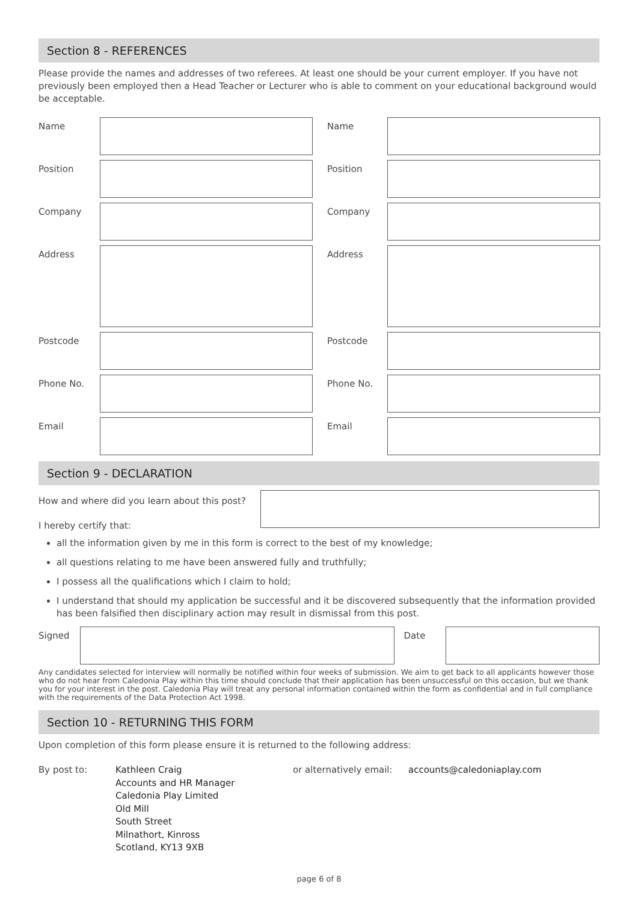Section 8 - REFERENCES
Please provide the names and addresses of two referees. At least one should be your current employer. If you have not previously been employed then a Head Teacher or Lecturer who is able to comment on your educational background would be acceptable.
Name
Name
Position
Position
Company
Company
Address
Address
Postcode
Postcode
Phone No.
Phone No.
Email
Email
Section 9 - DECLARATION
How and where did you learn about this post?
I hereby certify that:
all the information given by me in this form is correct to the best of my knowledge;
all questions relating to me have been answered fully and truthfully;
I possess all the qualifications which I claim to hold;
I understand that should my application be successful and it be discovered subsequently that the information provided has been falsified then disciplinary action may result in dismissal from this post.
Signed Date
Any candidates selected for interview will normally be notified within four weeks of submission. We aim to get back to all applicants however those who do not hear from Caledonia Play within this time should conclude that their application has been unsuccessful on this occasion, but we thank you for your interest in the post. Caledonia Play will treat any personal information contained within the form as confidential and in full compliance with the requirements of the Data Protection Act 1998.
Section 10 - RETURNING THIS FORM
Upon completion of this form please ensure it is returned to the following address:
By post to: Kathleen Craig
Accounts and HR Manager
Caledonia Play Limited
Old Mill
South Street
Milnathort, Kinross
Scotland, KY13 9XB
or alternatively email:
accounts@caledoniaplay.com
page 6 of 8